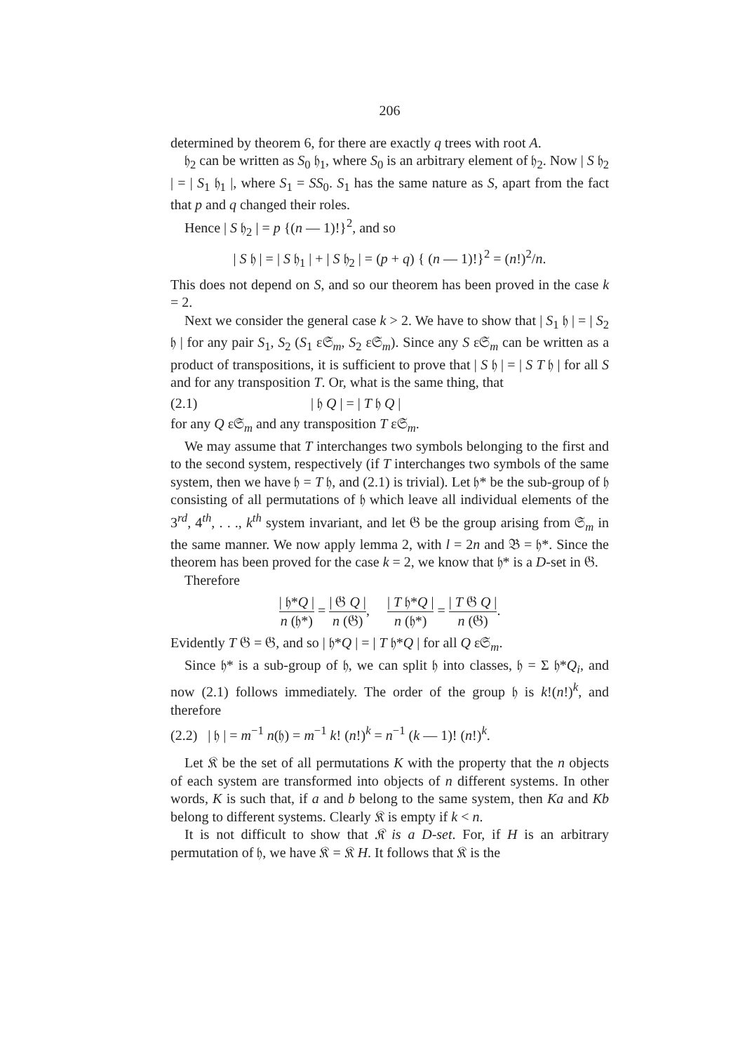206
determined by theorem 6, for there are exactly q trees with root A.
𝔥<sub>2</sub> can be written as S<sub>0</sub> 𝔥<sub>1</sub>, where S<sub>0</sub> is an arbitrary element of 𝔥<sub>2</sub>. Now | S 𝔥<sub>2</sub> | = | S<sub>1</sub> 𝔥<sub>1</sub> |, where S<sub>1</sub> = SS<sub>0</sub>. S<sub>1</sub> has the same nature as S, apart from the fact that p and q changed their roles.
Hence | S 𝔥<sub>2</sub> | = p {(n — 1)!}<sup>2</sup>, and so
| S 𝔥 | = | S 𝔥<sub>1</sub> | + | S 𝔥<sub>2</sub> | = (p + q) { (n — 1)!}<sup>2</sup> = (n!)<sup>2</sup>/n.
This does not depend on S, and so our theorem has been proved in the case k = 2.
Next we consider the general case k > 2. We have to show that | S<sub>1</sub> 𝔥 | = | S<sub>2</sub> 𝔥 | for any pair S<sub>1</sub>, S<sub>2</sub> (S<sub>1</sub> ε𝔖<sub>m</sub>, S<sub>2</sub> ε𝔖<sub>m</sub>). Since any S ε𝔖<sub>m</sub> can be written as a product of transpositions, it is sufficient to prove that | S 𝔥 | = | S T 𝔥 | for all S and for any transposition T. Or, what is the same thing, that
(2.1) | 𝔥 Q | = | T 𝔥 Q |
for any Q ε𝔖<sub>m</sub> and any transposition T ε𝔖<sub>m</sub>.
We may assume that T interchanges two symbols belonging to the first and to the second system, respectively (if T interchanges two symbols of the same system, then we have 𝔥 = T 𝔥, and (2.1) is trivial). Let 𝔥* be the sub-group of 𝔥 consisting of all permutations of 𝔥 which leave all individual elements of the 3<sup>rd</sup>, 4<sup>th</sup>, . . ., k<sup>th</sup> system invariant, and let 𝔊 be the group arising from 𝔖<sub>m</sub> in the same manner. We now apply lemma 2, with l = 2n and 𝔅 = 𝔥*. Since the theorem has been proved for the case k = 2, we know that 𝔥* is a D-set in 𝔊.
Therefore
| 𝔥*Q | n (𝔥*) = | 𝔊 Q | n (𝔊), | T 𝔥*Q | n (𝔥*) = | T 𝔊 Q | n (𝔊).
Evidently T 𝔊 = 𝔊, and so | 𝔥*Q | = | T 𝔥*Q | for all Q ε𝔖<sub>m</sub>.
Since 𝔥* is a sub-group of 𝔥, we can split 𝔥 into classes, 𝔥 = Σ 𝔥*Q<sub>i</sub>, and now (2.1) follows immediately. The order of the group 𝔥 is k!(n!)<sup>k</sup>, and therefore
(2.2) | 𝔥 | = m<sup>−1</sup> n(𝔥) = m<sup>−1</sup> k! (n!)<sup>k</sup> = n<sup>−1</sup> (k — 1)! (n!)<sup>k</sup>.
Let 𝔎 be the set of all permutations K with the property that the n objects of each system are transformed into objects of n different systems. In other words, K is such that, if a and b belong to the same system, then Ka and Kb belong to different systems. Clearly 𝔎 is empty if k < n.
It is not difficult to show that 𝔎 is a D-set. For, if H is an arbitrary permutation of 𝔥, we have 𝔎 = 𝔎 H. It follows that 𝔎 is the